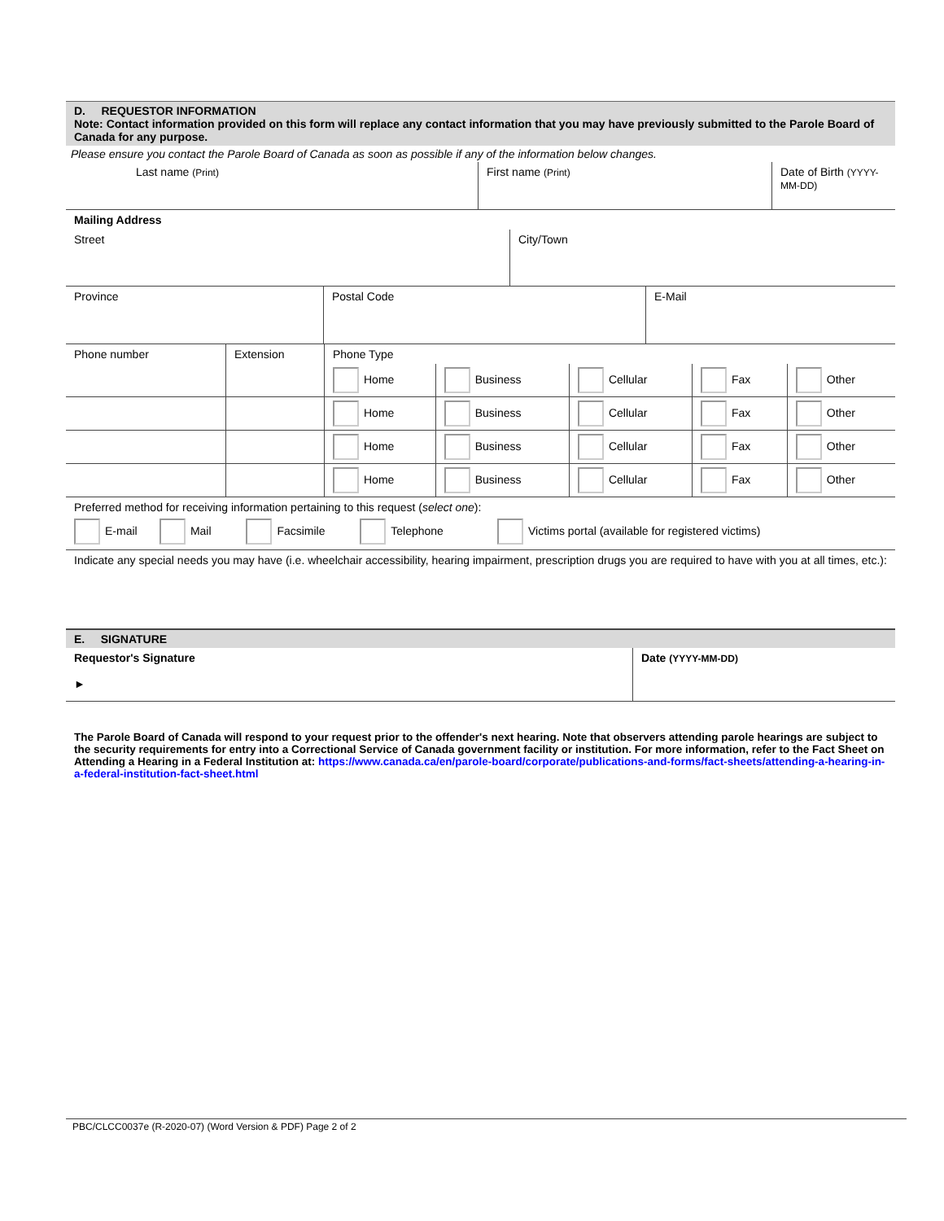D. REQUESTOR INFORMATION
Note: Contact information provided on this form will replace any contact information that you may have previously submitted to the Parole Board of Canada for any purpose.
Please ensure you contact the Parole Board of Canada as soon as possible if any of the information below changes.
| Last name (Print) | First name (Print) | Date of Birth (YYYY-MM-DD) |
| Mailing Address | |
| Street | City/Town |
| Province | Postal Code | E-Mail |
| Phone number | Extension | Phone Type | | | | |
| | | Home | Business | Cellular | Fax | Other |
| | | Home | Business | Cellular | Fax | Other |
| | | Home | Business | Cellular | Fax | Other |
| | | Home | Business | Cellular | Fax | Other |
Preferred method for receiving information pertaining to this request (select one):
E-mail Mail Facsimile Telephone Victims portal (available for registered victims)
Indicate any special needs you may have (i.e. wheelchair accessibility, hearing impairment, prescription drugs you are required to have with you at all times, etc.):
E. SIGNATURE
| Requestor's Signature ► | Date (YYYY-MM-DD) |
The Parole Board of Canada will respond to your request prior to the offender's next hearing. Note that observers attending parole hearings are subject to the security requirements for entry into a Correctional Service of Canada government facility or institution. For more information, refer to the Fact Sheet on Attending a Hearing in a Federal Institution at: https://www.canada.ca/en/parole-board/corporate/publications-and-forms/fact-sheets/attending-a-hearing-in-a-federal-institution-fact-sheet.html
PBC/CLCC0037e (R-2020-07) (Word Version & PDF) Page 2 of 2